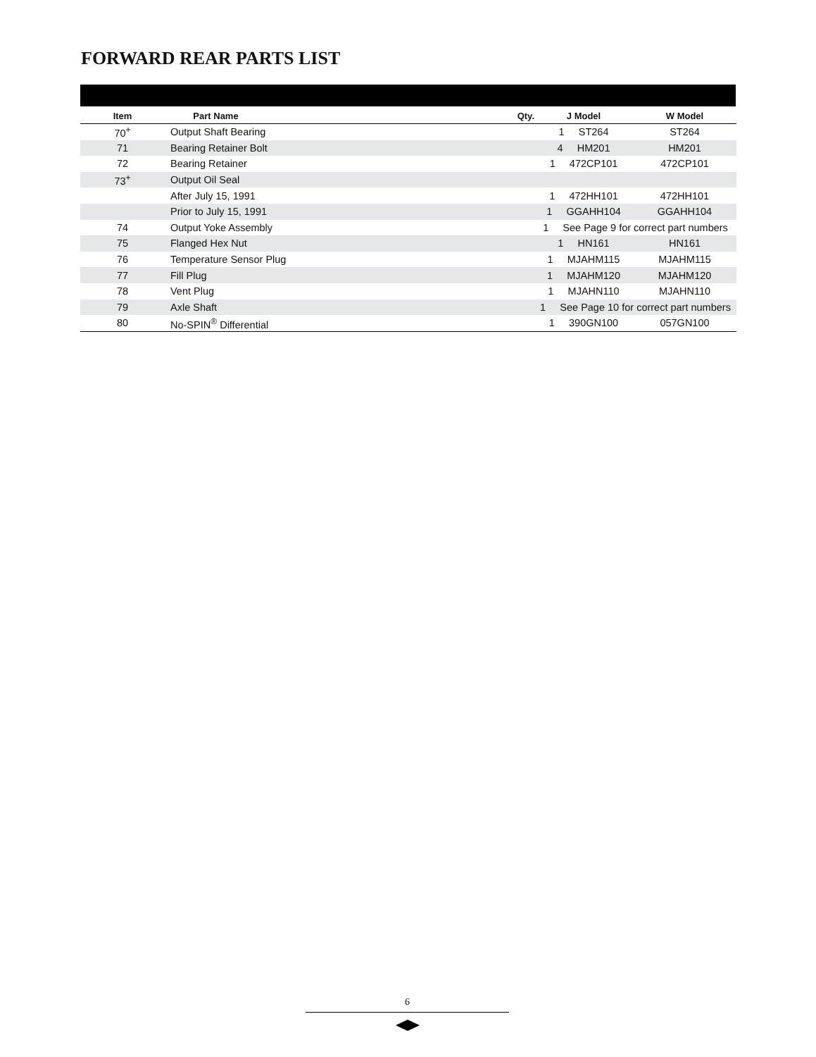FORWARD REAR PARTS LIST
| Item | Part Name | Qty. | J Model | W Model |
| --- | --- | --- | --- | --- |
| 70<sup>+</sup> | Output Shaft Bearing | | 1 ST264 | ST264 |
| 71 | Bearing Retainer Bolt | | 4 HM201 | HM201 |
| 72 | Bearing Retainer | | 1 472CP101 | 472CP101 |
| 73<sup>+</sup> | Output Oil Seal | | | |
| | After July 15, 1991 | | 1 472HH101 | 472HH101 |
| | Prior to July 15, 1991 | | 1 GGAHH104 | GGAHH104 |
| 74 | Output Yoke Assembly | | 1 See Page 9 for correct part numbers | |
| 75 | Flanged Hex Nut | | 1 HN161 | HN161 |
| 76 | Temperature Sensor Plug | | 1 MJAHM115 | MJAHM115 |
| 77 | Fill Plug | | 1 MJAHM120 | MJAHM120 |
| 78 | Vent Plug | | 1 MJAHN110 | MJAHN110 |
| 79 | Axle Shaft | | 1 See Page 10 for correct part numbers | |
| 80 | No-SPIN<sup>®</sup> Differential | | 1 390GN100 | 057GN100 |
6